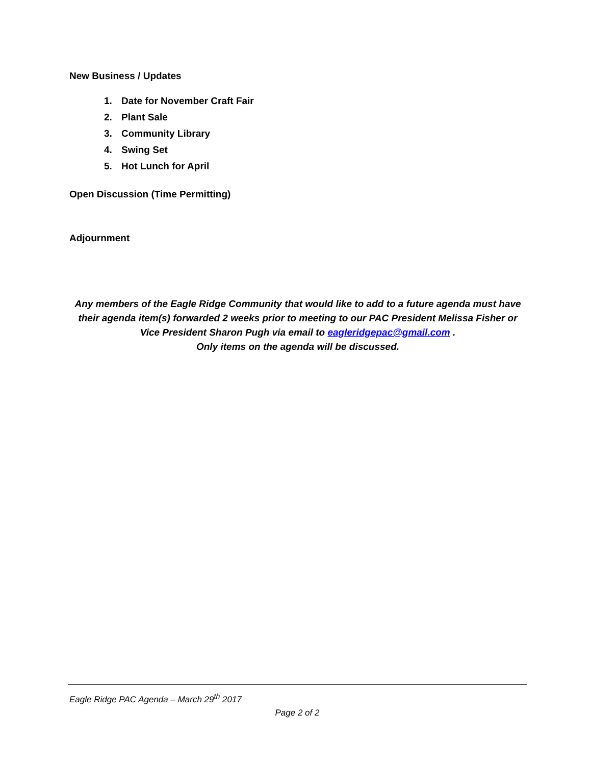New Business / Updates
1. Date for November Craft Fair
2. Plant Sale
3. Community Library
4. Swing Set
5. Hot Lunch for April
Open Discussion (Time Permitting)
Adjournment
Any members of the Eagle Ridge Community that would like to add to a future agenda must have their agenda item(s) forwarded 2 weeks prior to meeting to our PAC President Melissa Fisher or Vice President Sharon Pugh via email to eagleridgepac@gmail.com .
Only items on the agenda will be discussed.
Eagle Ridge PAC Agenda – March 29<sup>th</sup> 2017
Page 2 of 2